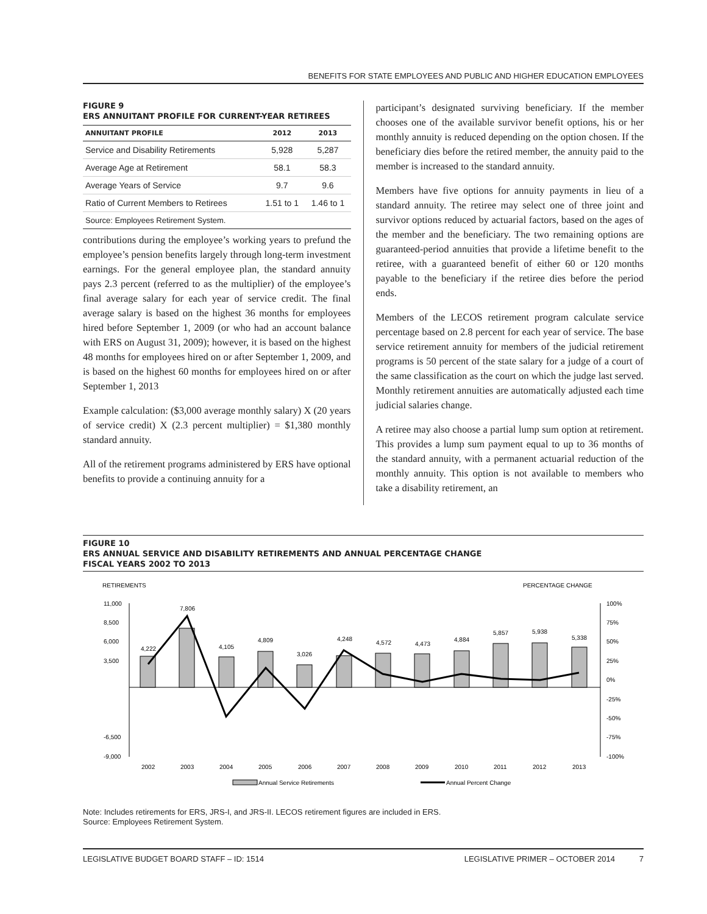BENEFITS FOR STATE EMPLOYEES AND PUBLIC AND HIGHER EDUCATION EMPLOYEES
FIGURE 9
ERS ANNUITANT PROFILE FOR CURRENT-YEAR RETIREES
| ANNUITANT PROFILE | 2012 | 2013 |
| --- | --- | --- |
| Service and Disability Retirements | 5,928 | 5,287 |
| Average Age at Retirement | 58.1 | 58.3 |
| Average Years of Service | 9.7 | 9.6 |
| Ratio of Current Members to Retirees | 1.51 to 1 | 1.46 to 1 |
Source: Employees Retirement System.
contributions during the employee’s working years to prefund the employee’s pension benefits largely through long-term investment earnings. For the general employee plan, the standard annuity pays 2.3 percent (referred to as the multiplier) of the employee’s final average salary for each year of service credit. The final average salary is based on the highest 36 months for employees hired before September 1, 2009 (or who had an account balance with ERS on August 31, 2009); however, it is based on the highest 48 months for employees hired on or after September 1, 2009, and is based on the highest 60 months for employees hired on or after September 1, 2013
Example calculation: ($3,000 average monthly salary) X (20 years of service credit) X (2.3 percent multiplier) = $1,380 monthly standard annuity.
All of the retirement programs administered by ERS have optional benefits to provide a continuing annuity for a
participant’s designated surviving beneficiary. If the member chooses one of the available survivor benefit options, his or her monthly annuity is reduced depending on the option chosen. If the beneficiary dies before the retired member, the annuity paid to the member is increased to the standard annuity.
Members have five options for annuity payments in lieu of a standard annuity. The retiree may select one of three joint and survivor options reduced by actuarial factors, based on the ages of the member and the beneficiary. The two remaining options are guaranteed-period annuities that provide a lifetime benefit to the retiree, with a guaranteed benefit of either 60 or 120 months payable to the beneficiary if the retiree dies before the period ends.
Members of the LECOS retirement program calculate service percentage based on 2.8 percent for each year of service. The base service retirement annuity for members of the judicial retirement programs is 50 percent of the state salary for a judge of a court of the same classification as the court on which the judge last served. Monthly retirement annuities are automatically adjusted each time judicial salaries change.
A retiree may also choose a partial lump sum option at retirement. This provides a lump sum payment equal to up to 36 months of the standard annuity, with a permanent actuarial reduction of the monthly annuity. This option is not available to members who take a disability retirement, an
FIGURE 10
ERS ANNUAL SERVICE AND DISABILITY RETIREMENTS AND ANNUAL PERCENTAGE CHANGE
FISCAL YEARS 2002 TO 2013
RETIREMENTS
PERCENTAGE CHANGE
11,000
8,500
6,000
3,500
-6,500
-9,000
100%
75%
50%
25%
0%
-25%
-50%
-75%
-100%
4,222
7,806
4,105
4,809
3,026
4,248
4,572
4,473
4,884
5,857
5,938
5,338
2002
2003
2004
2005
2006
2007
2008
2009
2010
2011
2012
2013
Annual Service Retirements
Annual Percent Change
Note: Includes retirements for ERS, JRS-I, and JRS-II. LECOS retirement figures are included in ERS.
Source: Employees Retirement System.
LEGISLATIVE BUDGET BOARD STAFF – ID: 1514 LEGISLATIVE PRIMER – OCTOBER 2014 7